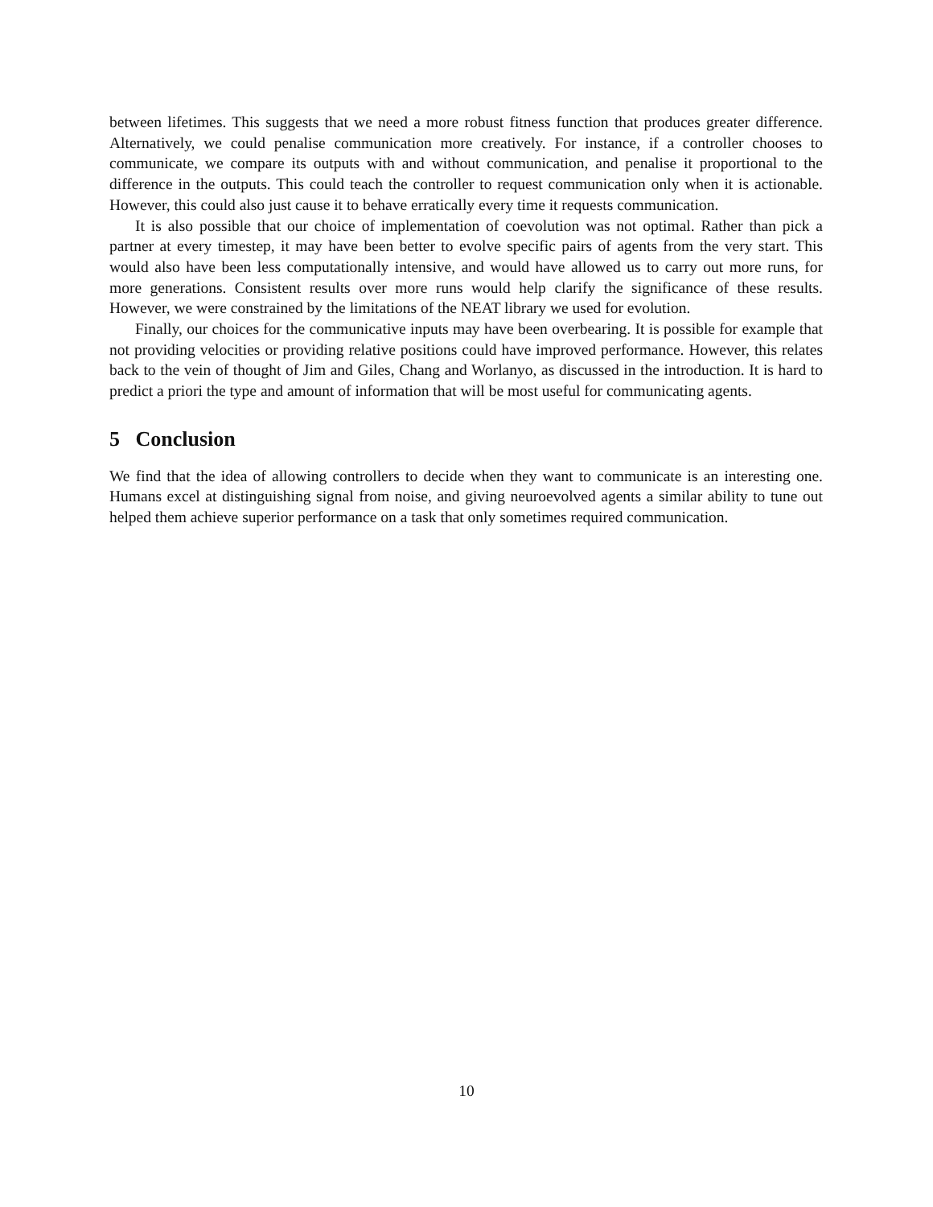between lifetimes. This suggests that we need a more robust fitness function that produces greater difference. Alternatively, we could penalise communication more creatively. For instance, if a controller chooses to communicate, we compare its outputs with and without communication, and penalise it proportional to the difference in the outputs. This could teach the controller to request communication only when it is actionable. However, this could also just cause it to behave erratically every time it requests communication.
It is also possible that our choice of implementation of coevolution was not optimal. Rather than pick a partner at every timestep, it may have been better to evolve specific pairs of agents from the very start. This would also have been less computationally intensive, and would have allowed us to carry out more runs, for more generations. Consistent results over more runs would help clarify the significance of these results. However, we were constrained by the limitations of the NEAT library we used for evolution.
Finally, our choices for the communicative inputs may have been overbearing. It is possible for example that not providing velocities or providing relative positions could have improved performance. However, this relates back to the vein of thought of Jim and Giles, Chang and Worlanyo, as discussed in the introduction. It is hard to predict a priori the type and amount of information that will be most useful for communicating agents.
5 Conclusion
We find that the idea of allowing controllers to decide when they want to communicate is an interesting one. Humans excel at distinguishing signal from noise, and giving neuroevolved agents a similar ability to tune out helped them achieve superior performance on a task that only sometimes required communication.
10